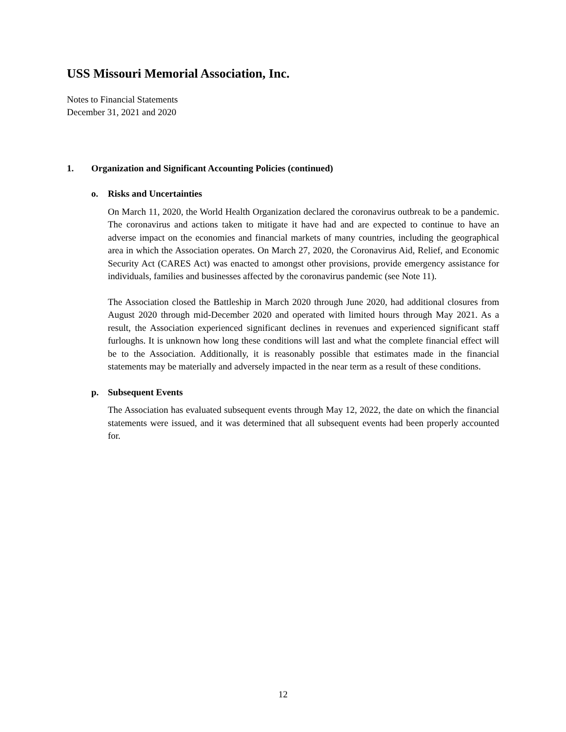USS Missouri Memorial Association, Inc.
Notes to Financial Statements
December 31, 2021 and 2020
1. Organization and Significant Accounting Policies (continued)
o. Risks and Uncertainties
On March 11, 2020, the World Health Organization declared the coronavirus outbreak to be a pandemic. The coronavirus and actions taken to mitigate it have had and are expected to continue to have an adverse impact on the economies and financial markets of many countries, including the geographical area in which the Association operates. On March 27, 2020, the Coronavirus Aid, Relief, and Economic Security Act (CARES Act) was enacted to amongst other provisions, provide emergency assistance for individuals, families and businesses affected by the coronavirus pandemic (see Note 11).
The Association closed the Battleship in March 2020 through June 2020, had additional closures from August 2020 through mid-December 2020 and operated with limited hours through May 2021. As a result, the Association experienced significant declines in revenues and experienced significant staff furloughs. It is unknown how long these conditions will last and what the complete financial effect will be to the Association. Additionally, it is reasonably possible that estimates made in the financial statements may be materially and adversely impacted in the near term as a result of these conditions.
p. Subsequent Events
The Association has evaluated subsequent events through May 12, 2022, the date on which the financial statements were issued, and it was determined that all subsequent events had been properly accounted for.
12